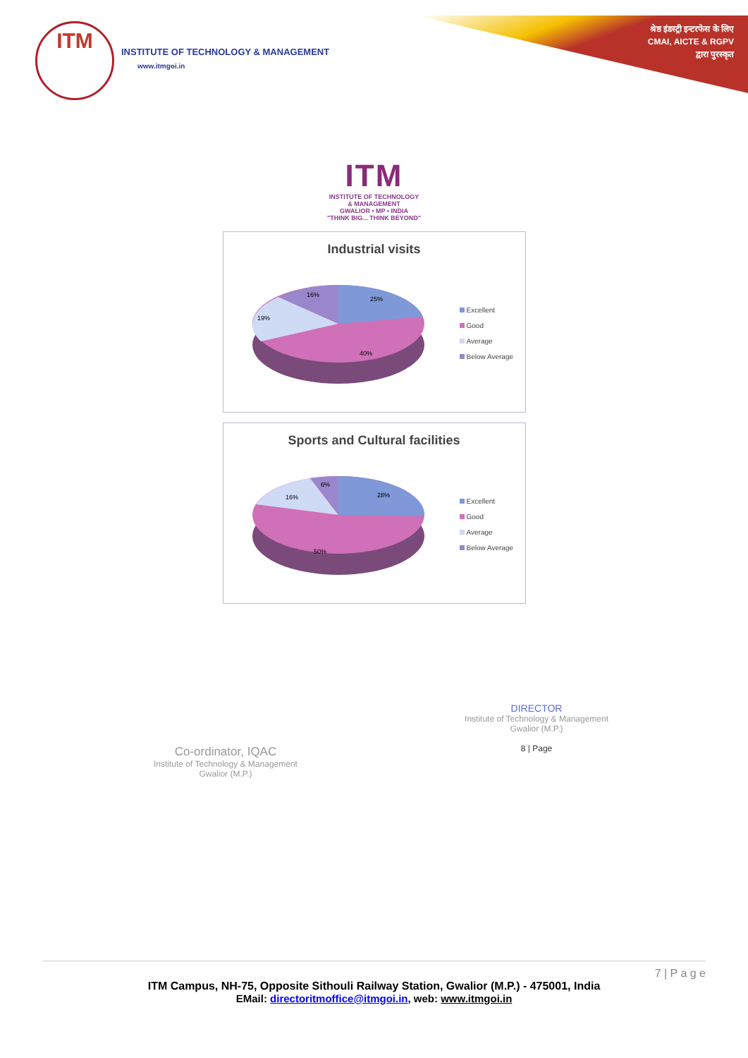ITM
INSTITUTE OF TECHNOLOGY & MANAGEMENT
www.itmgoi.in
श्रेष्ठ इंडस्ट्री इन्टरफेस के लिए
CMAI, AICTE & RGPV
द्वारा पुरस्कृत
ITM
INSTITUTE OF TECHNOLOGY
& MANAGEMENT
GWALIOR • MP • INDIA
"THINK BIG... THINK BEYOND"
Industrial visits
25%
40%
19%
16%
Excellent
Good
Average
Below Average
Sports and Cultural facilities
28%
50%
16%
6%
Excellent
Good
Average
Below Average
Co-ordinator, IQAC
Institute of Technology & Management
Gwalior (M.P.)
DIRECTOR
Institute of Technology & Management
Gwalior (M.P.)
8 | Page
7 | P a g e
ITM Campus, NH-75, Opposite Sithouli Railway Station, Gwalior (M.P.) - 475001, India
EMail: directoritmoffice@itmgoi.in, web: www.itmgoi.in